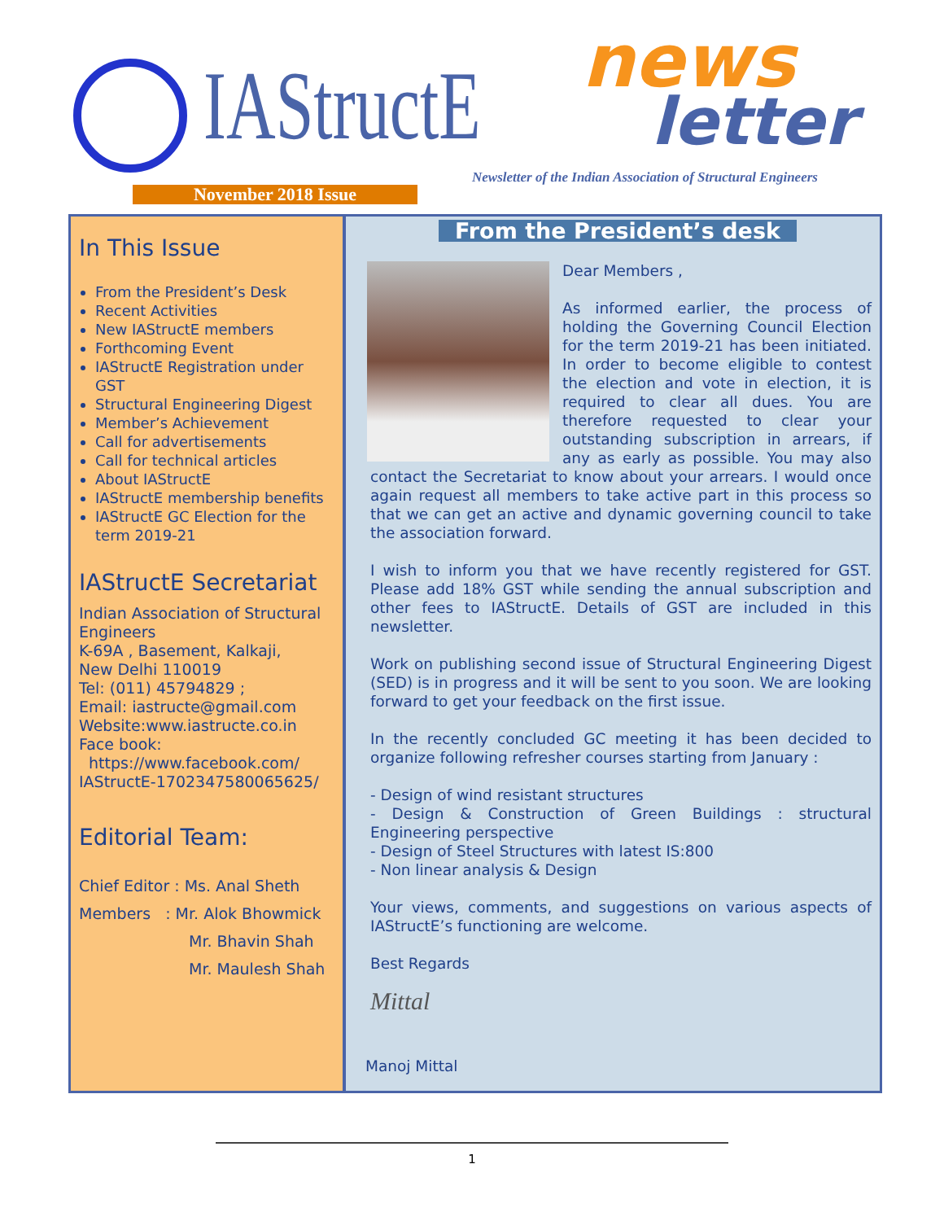IAStructE news
letter
Newsletter of the Indian Association of Structural Engineers
November 2018 Issue
In This Issue
From the President’s Desk
Recent Activities
New IAStructE members
Forthcoming Event
IAStructE Registration under GST
Structural Engineering Digest
Member’s Achievement
Call for advertisements
Call for technical articles
About IAStructE
IAStructE membership benefits
IAStructE GC Election for the term 2019-21
IAStructE Secretariat
Indian Association of Structural Engineers
K-69A , Basement, Kalkaji,
New Delhi 110019
Tel: (011) 45794829 ;
Email: iastructe@gmail.com
Website:www.iastructe.co.in
Face book:
https://www.facebook.com/ IAStructE-1702347580065625/
Editorial Team:
Chief Editor : Ms. Anal Sheth
Members : Mr. Alok Bhowmick
Mr. Bhavin Shah
Mr. Maulesh Shah
From the President’s desk
Dear Members ,
As informed earlier, the process of holding the Governing Council Election for the term 2019-21 has been initiated. In order to become eligible to contest the election and vote in election, it is required to clear all dues. You are therefore requested to clear your outstanding subscription in arrears, if any as early as possible. You may also contact the Secretariat to know about your arrears. I would once again request all members to take active part in this process so that we can get an active and dynamic governing council to take the association forward.
I wish to inform you that we have recently registered for GST. Please add 18% GST while sending the annual subscription and other fees to IAStructE. Details of GST are included in this newsletter.
Work on publishing second issue of Structural Engineering Digest (SED) is in progress and it will be sent to you soon. We are looking forward to get your feedback on the first issue.
In the recently concluded GC meeting it has been decided to organize following refresher courses starting from January :
- Design of wind resistant structures
- Design & Construction of Green Buildings : structural Engineering perspective
- Design of Steel Structures with latest IS:800
- Non linear analysis & Design
Your views, comments, and suggestions on various aspects of IAStructE’s functioning are welcome.
Best Regards
Mittal
Manoj Mittal
1